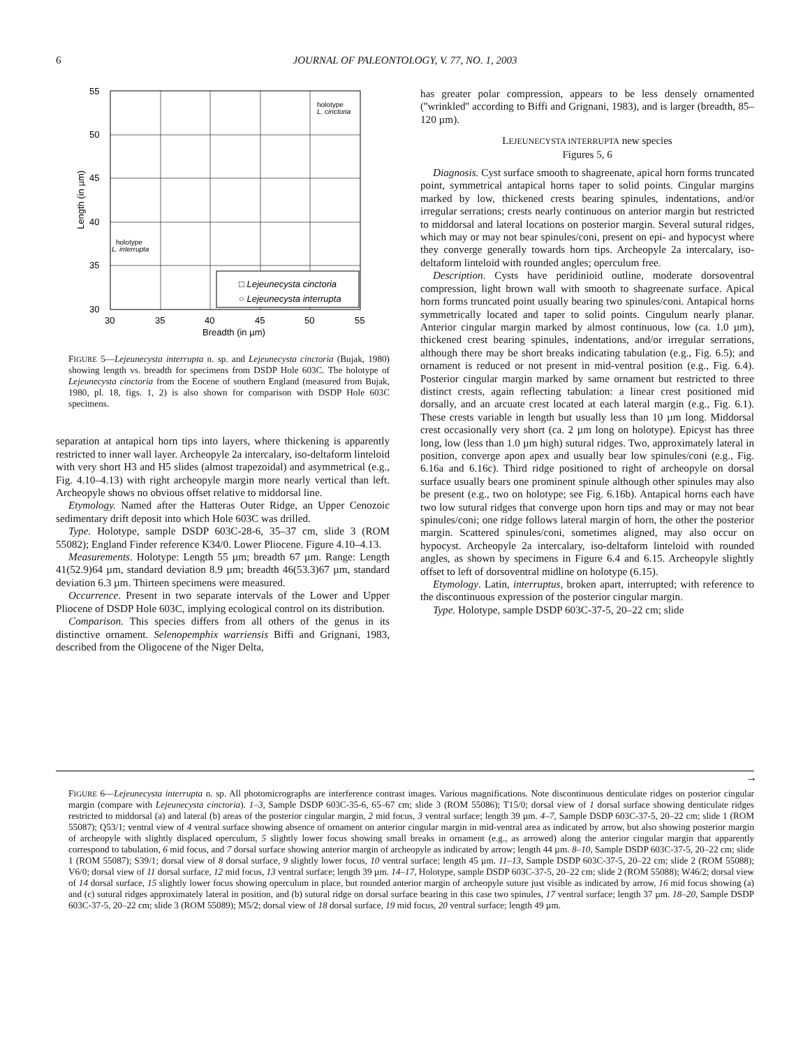6
JOURNAL OF PALEONTOLOGY, V. 77, NO. 1, 2003
55
50
45
40
35
30
30
35
40
45
50
55
Breadth (in µm)
Length (in µm)
holotype
L. cinctoria
holotype
L. interrupta
□ Lejeunecysta cinctoria
○ Lejeunecysta interrupta
FIGURE 5—Lejeunecysta interrupta n. sp. and Lejeunecysta cinctoria (Bujak, 1980) showing length vs. breadth for specimens from DSDP Hole 603C. The holotype of Lejeunecysta cinctoria from the Eocene of southern England (measured from Bujak, 1980, pl. 18, figs. 1, 2) is also shown for comparison with DSDP Hole 603C specimens.
separation at antapical horn tips into layers, where thickening is apparently restricted to inner wall layer. Archeopyle 2a intercalary, iso-deltaform linteloid with very short H3 and H5 slides (almost trapezoidal) and asymmetrical (e.g., Fig. 4.10–4.13) with right archeopyle margin more nearly vertical than left. Archeopyle shows no obvious offset relative to middorsal line.
Etymology. Named after the Hatteras Outer Ridge, an Upper Cenozoic sedimentary drift deposit into which Hole 603C was drilled.
Type. Holotype, sample DSDP 603C-28-6, 35–37 cm, slide 3 (ROM 55082); England Finder reference K34/0. Lower Pliocene. Figure 4.10–4.13.
Measurements. Holotype: Length 55 µm; breadth 67 µm. Range: Length 41(52.9)64 µm, standard deviation 8.9 µm; breadth 46(53.3)67 µm, standard deviation 6.3 µm. Thirteen specimens were measured.
Occurrence. Present in two separate intervals of the Lower and Upper Pliocene of DSDP Hole 603C, implying ecological control on its distribution.
Comparison. This species differs from all others of the genus in its distinctive ornament. Selenopemphix warriensis Biffi and Grignani, 1983, described from the Oligocene of the Niger Delta,
has greater polar compression, appears to be less densely ornamented (''wrinkled'' according to Biffi and Grignani, 1983), and is larger (breadth, 85–120 µm).
LEJEUNECYSTA INTERRUPTA new species
Figures 5, 6
Diagnosis. Cyst surface smooth to shagreenate, apical horn forms truncated point, symmetrical antapical horns taper to solid points. Cingular margins marked by low, thickened crests bearing spinules, indentations, and/or irregular serrations; crests nearly continuous on anterior margin but restricted to middorsal and lateral locations on posterior margin. Several sutural ridges, which may or may not bear spinules/coni, present on epi- and hypocyst where they converge generally towards horn tips. Archeopyle 2a intercalary, iso-deltaform linteloid with rounded angles; operculum free.
Description. Cysts have peridinioid outline, moderate dorsoventral compression, light brown wall with smooth to shagreenate surface. Apical horn forms truncated point usually bearing two spinules/coni. Antapical horns symmetrically located and taper to solid points. Cingulum nearly planar. Anterior cingular margin marked by almost continuous, low (ca. 1.0 µm), thickened crest bearing spinules, indentations, and/or irregular serrations, although there may be short breaks indicating tabulation (e.g., Fig. 6.5); and ornament is reduced or not present in mid-ventral position (e.g., Fig. 6.4). Posterior cingular margin marked by same ornament but restricted to three distinct crests, again reflecting tabulation: a linear crest positioned mid dorsally, and an arcuate crest located at each lateral margin (e.g., Fig. 6.1). These crests variable in length but usually less than 10 µm long. Middorsal crest occasionally very short (ca. 2 µm long on holotype). Epicyst has three long, low (less than 1.0 µm high) sutural ridges. Two, approximately lateral in position, converge apon apex and usually bear low spinules/coni (e.g., Fig. 6.16a and 6.16c). Third ridge positioned to right of archeopyle on dorsal surface usually bears one prominent spinule although other spinules may also be present (e.g., two on holotype; see Fig. 6.16b). Antapical horns each have two low sutural ridges that converge upon horn tips and may or may not bear spinules/coni; one ridge follows lateral margin of horn, the other the posterior margin. Scattered spinules/coni, sometimes aligned, may also occur on hypocyst. Archeopyle 2a intercalary, iso-deltaform linteloid with rounded angles, as shown by specimens in Figure 6.4 and 6.15. Archeopyle slightly offset to left of dorsoventral midline on holotype (6.15).
Etymology. Latin, interruptus, broken apart, interrupted; with reference to the discontinuous expression of the posterior cingular margin.
Type. Holotype, sample DSDP 603C-37-5, 20–22 cm; slide
→
FIGURE 6—Lejeunecysta interrupta n. sp. All photomicrographs are interference contrast images. Various magnifications. Note discontinuous denticulate ridges on posterior cingular margin (compare with Lejeunecysta cinctoria). 1–3, Sample DSDP 603C-35-6, 65–67 cm; slide 3 (ROM 55086); T15/0; dorsal view of 1 dorsal surface showing denticulate ridges restricted to middorsal (a) and lateral (b) areas of the posterior cingular margin, 2 mid focus, 3 ventral surface; length 39 µm. 4–7, Sample DSDP 603C-37-5, 20–22 cm; slide 1 (ROM 55087); Q53/1; ventral view of 4 ventral surface showing absence of ornament on anterior cingular margin in mid-ventral area as indicated by arrow, but also showing posterior margin of archeopyle with slightly displaced operculum, 5 slightly lower focus showing small breaks in ornament (e.g., as arrowed) along the anterior cingular margin that apparently correspond to tabulation, 6 mid focus, and 7 dorsal surface showing anterior margin of archeopyle as indicated by arrow; length 44 µm. 8–10, Sample DSDP 603C-37-5, 20–22 cm; slide 1 (ROM 55087); S39/1; dorsal view of 8 dorsal surface, 9 slightly lower focus, 10 ventral surface; length 45 µm. 11–13, Sample DSDP 603C-37-5, 20–22 cm; slide 2 (ROM 55088); V6/0; dorsal view of 11 dorsal surface, 12 mid focus, 13 ventral surface; length 39 µm. 14–17, Holotype, sample DSDP 603C-37-5, 20–22 cm; slide 2 (ROM 55088); W46/2; dorsal view of 14 dorsal surface, 15 slightly lower focus showing operculum in place, but rounded anterior margin of archeopyle suture just visible as indicated by arrow, 16 mid focus showing (a) and (c) sutural ridges approximately lateral in position, and (b) sutural ridge on dorsal surface bearing in this case two spinules, 17 ventral surface; length 37 µm. 18–20, Sample DSDP 603C-37-5, 20–22 cm; slide 3 (ROM 55089); M5/2; dorsal view of 18 dorsal surface, 19 mid focus, 20 ventral surface; length 49 µm.